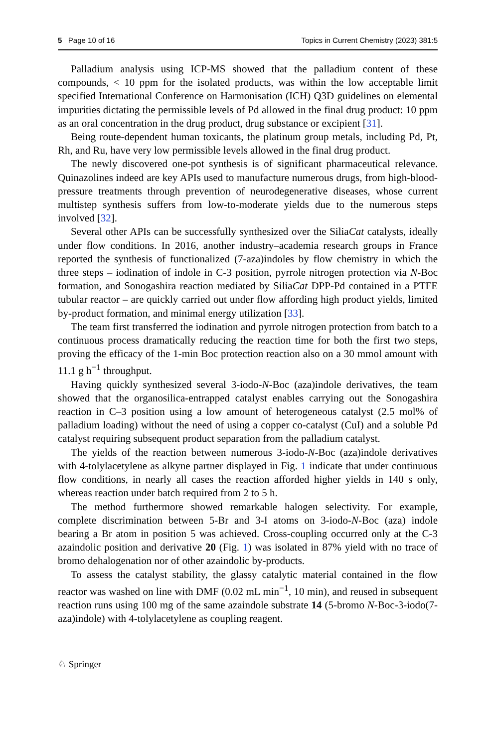5 Page 10 of 16 Topics in Current Chemistry (2023) 381:5
Palladium analysis using ICP-MS showed that the palladium content of these compounds, < 10 ppm for the isolated products, was within the low acceptable limit specified International Conference on Harmonisation (ICH) Q3D guidelines on elemental impurities dictating the permissible levels of Pd allowed in the final drug product: 10 ppm as an oral concentration in the drug product, drug substance or excipient [31].
Being route-dependent human toxicants, the platinum group metals, including Pd, Pt, Rh, and Ru, have very low permissible levels allowed in the final drug product.
The newly discovered one-pot synthesis is of significant pharmaceutical relevance. Quinazolines indeed are key APIs used to manufacture numerous drugs, from high-blood-pressure treatments through prevention of neurodegenerative diseases, whose current multistep synthesis suffers from low-to-moderate yields due to the numerous steps involved [32].
Several other APIs can be successfully synthesized over the SiliaCat catalysts, ideally under flow conditions. In 2016, another industry–academia research groups in France reported the synthesis of functionalized (7-aza)indoles by flow chemistry in which the three steps – iodination of indole in C-3 position, pyrrole nitrogen protection via N-Boc formation, and Sonogashira reaction mediated by SiliaCat DPP-Pd contained in a PTFE tubular reactor – are quickly carried out under flow affording high product yields, limited by-product formation, and minimal energy utilization [33].
The team first transferred the iodination and pyrrole nitrogen protection from batch to a continuous process dramatically reducing the reaction time for both the first two steps, proving the efficacy of the 1-min Boc protection reaction also on a 30 mmol amount with 11.1 g h<sup>−1</sup> throughput.
Having quickly synthesized several 3-iodo-N-Boc (aza)indole derivatives, the team showed that the organosilica-entrapped catalyst enables carrying out the Sonogashira reaction in C–3 position using a low amount of heterogeneous catalyst (2.5 mol% of palladium loading) without the need of using a copper co-catalyst (CuI) and a soluble Pd catalyst requiring subsequent product separation from the palladium catalyst.
The yields of the reaction between numerous 3-iodo-N-Boc (aza)indole derivatives with 4-tolylacetylene as alkyne partner displayed in Fig. 1 indicate that under continuous flow conditions, in nearly all cases the reaction afforded higher yields in 140 s only, whereas reaction under batch required from 2 to 5 h.
The method furthermore showed remarkable halogen selectivity. For example, complete discrimination between 5-Br and 3-I atoms on 3-iodo-N-Boc (aza) indole bearing a Br atom in position 5 was achieved. Cross-coupling occurred only at the C-3 azaindolic position and derivative 20 (Fig. 1) was isolated in 87% yield with no trace of bromo dehalogenation nor of other azaindolic by-products.
To assess the catalyst stability, the glassy catalytic material contained in the flow reactor was washed on line with DMF (0.02 mL min<sup>−1</sup>, 10 min), and reused in subsequent reaction runs using 100 mg of the same azaindole substrate 14 (5-bromo N-Boc-3-iodo(7-aza)indole) with 4-tolylacetylene as coupling reagent.
♘ Springer